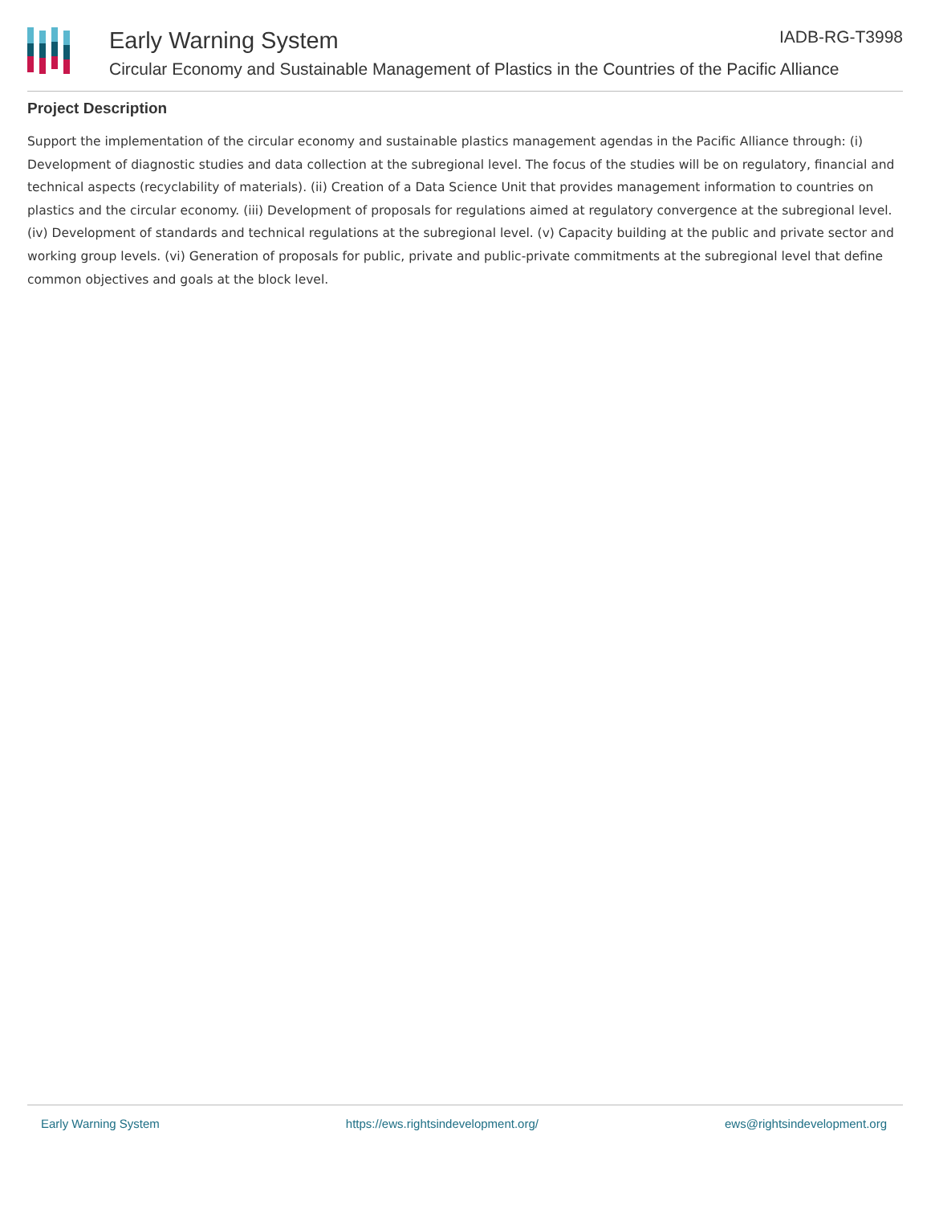Early Warning System IADB-RG-T3998
Circular Economy and Sustainable Management of Plastics in the Countries of the Pacific Alliance
Project Description
Support the implementation of the circular economy and sustainable plastics management agendas in the Pacific Alliance through: (i) Development of diagnostic studies and data collection at the subregional level. The focus of the studies will be on regulatory, financial and technical aspects (recyclability of materials). (ii) Creation of a Data Science Unit that provides management information to countries on plastics and the circular economy. (iii) Development of proposals for regulations aimed at regulatory convergence at the subregional level. (iv) Development of standards and technical regulations at the subregional level. (v) Capacity building at the public and private sector and working group levels. (vi) Generation of proposals for public, private and public-private commitments at the subregional level that define common objectives and goals at the block level.
Early Warning System https://ews.rightsindevelopment.org/ ews@rightsindevelopment.org